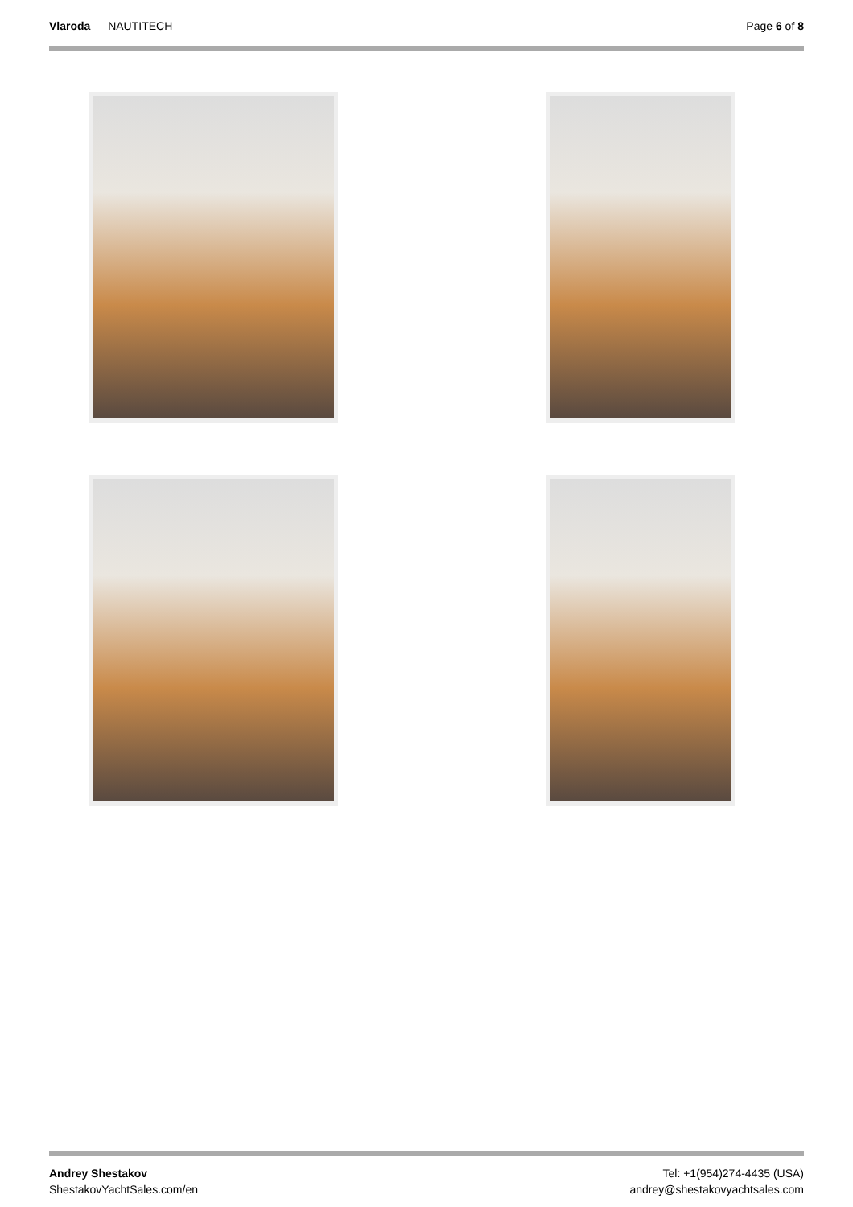Vlaroda — NAUTITECH Page 6 of 8
Andrey Shestakov
ShestakovYachtSales.com/en
Tel: +1(954)274-4435 (USA)
andrey@shestakovyachtsales.com